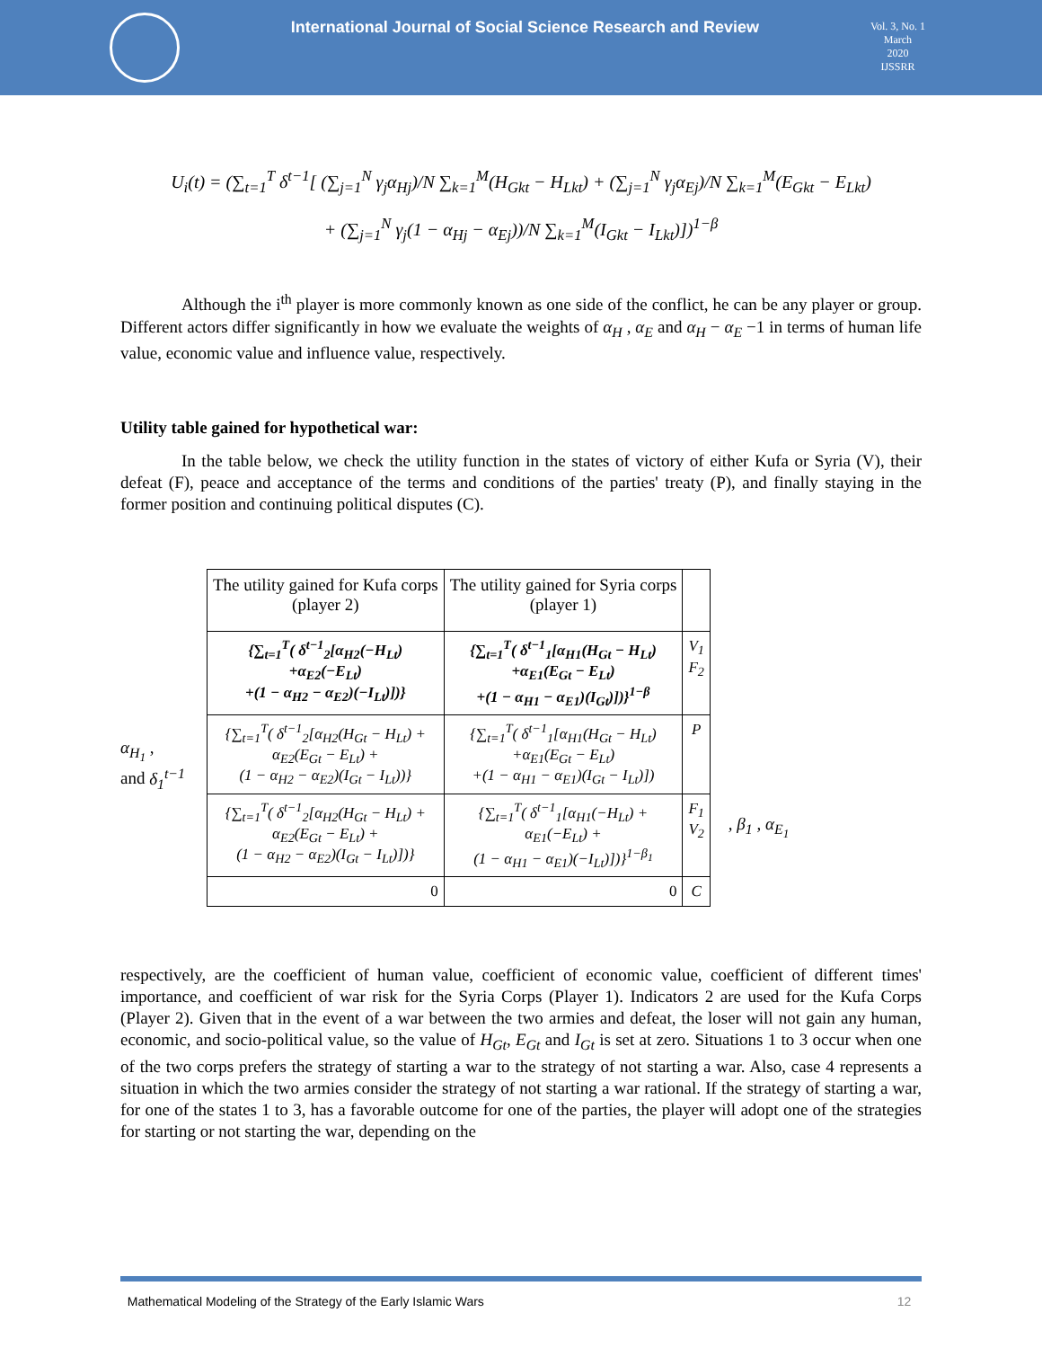International Journal of Social Science Research and Review
Vol. 3, No. 1
March
2020
IJSSRR
U<sub>i</sub>(t) = (∑<sub>t=1</sub><sup>T</sup> δ<sup>t−1</sup>[ (∑<sub>j=1</sub><sup>N</sup> γ<sub>j</sub>α<sub>Hj</sub>)/N ∑<sub>k=1</sub><sup>M</sup>(H<sub>Gkt</sub> − H<sub>Lkt</sub>) + (∑<sub>j=1</sub><sup>N</sup> γ<sub>j</sub>α<sub>Ej</sub>)/N ∑<sub>k=1</sub><sup>M</sup>(E<sub>Gkt</sub> − E<sub>Lkt</sub>)
+ (∑<sub>j=1</sub><sup>N</sup> γ<sub>j</sub>(1 − α<sub>Hj</sub> − α<sub>Ej</sub>))/N ∑<sub>k=1</sub><sup>M</sup>(I<sub>Gkt</sub> − I<sub>Lkt</sub>)])<sup>1−β</sup>
Although the i<sup>th</sup> player is more commonly known as one side of the conflict, he can be any player or group. Different actors differ significantly in how we evaluate the weights of α<sub>H</sub> , α<sub>E</sub> and α<sub>H</sub> − α<sub>E</sub> −1 in terms of human life value, economic value and influence value, respectively.
Utility table gained for hypothetical war:
In the table below, we check the utility function in the states of victory of either Kufa or Syria (V), their defeat (F), peace and acceptance of the terms and conditions of the parties' treaty (P), and finally staying in the former position and continuing political disputes (C).
α<sub>H<sub>1</sub></sub> ,
and δ<sub>1</sub><sup>t−1</sup>
| The utility gained for Kufa corps (player 2) | The utility gained for Syria corps (player 1) | |
| {∑<sub>t=1</sub><sup>T</sup>( δ<sup>t−1</sup><sub>2</sub>[α<sub>H2</sub>(−H<sub>Lt</sub>) +α<sub>E2</sub>(−E<sub>Lt</sub>) +(1 − α<sub>H2</sub> − α<sub>E2</sub>)(−I<sub>Lt</sub>)])} | {∑<sub>t=1</sub><sup>T</sup>( δ<sup>t−1</sup><sub>1</sub>[α<sub>H1</sub>(H<sub>Gt</sub> − H<sub>Lt</sub>) +α<sub>E1</sub>(E<sub>Gt</sub> − E<sub>Lt</sub>) +(1 − α<sub>H1</sub> − α<sub>E1</sub>)(I<sub>Gt</sub>)])}<sup>1−β</sup> | V<sub>1</sub> F<sub>2</sub> |
| {∑<sub>t=1</sub><sup>T</sup>( δ<sup>t−1</sup><sub>2</sub>[α<sub>H2</sub>(H<sub>Gt</sub> − H<sub>Lt</sub>) + α<sub>E2</sub>(E<sub>Gt</sub> − E<sub>Lt</sub>) + (1 − α<sub>H2</sub> − α<sub>E2</sub>)(I<sub>Gt</sub> − I<sub>Lt</sub>))} | {∑<sub>t=1</sub><sup>T</sup>( δ<sup>t−1</sup><sub>1</sub>[α<sub>H1</sub>(H<sub>Gt</sub> − H<sub>Lt</sub>) +α<sub>E1</sub>(E<sub>Gt</sub> − E<sub>Lt</sub>) +(1 − α<sub>H1</sub> − α<sub>E1</sub>)(I<sub>Gt</sub> − I<sub>Lt</sub>)]) | P |
| {∑<sub>t=1</sub><sup>T</sup>( δ<sup>t−1</sup><sub>2</sub>[α<sub>H2</sub>(H<sub>Gt</sub> − H<sub>Lt</sub>) + α<sub>E2</sub>(E<sub>Gt</sub> − E<sub>Lt</sub>) + (1 − α<sub>H2</sub> − α<sub>E2</sub>)(I<sub>Gt</sub> − I<sub>Lt</sub>)])} | {∑<sub>t=1</sub><sup>T</sup>( δ<sup>t−1</sup><sub>1</sub>[α<sub>H1</sub>(−H<sub>Lt</sub>) + α<sub>E1</sub>(−E<sub>Lt</sub>) + (1 − α<sub>H1</sub> − α<sub>E1</sub>)(−I<sub>Lt</sub>)])}<sup>1−β<sub>1</sub></sup> | F<sub>1</sub> V<sub>2</sub> |
| 0 | 0 | C |
, β<sub>1</sub> , α<sub>E<sub>1</sub></sub>
respectively, are the coefficient of human value, coefficient of economic value, coefficient of different times' importance, and coefficient of war risk for the Syria Corps (Player 1). Indicators 2 are used for the Kufa Corps (Player 2). Given that in the event of a war between the two armies and defeat, the loser will not gain any human, economic, and socio-political value, so the value of H<sub>Gt</sub>, E<sub>Gt</sub> and I<sub>Gt</sub> is set at zero. Situations 1 to 3 occur when one of the two corps prefers the strategy of starting a war to the strategy of not starting a war. Also, case 4 represents a situation in which the two armies consider the strategy of not starting a war rational. If the strategy of starting a war, for one of the states 1 to 3, has a favorable outcome for one of the parties, the player will adopt one of the strategies for starting or not starting the war, depending on the
Mathematical Modeling of the Strategy of the Early Islamic Wars 12